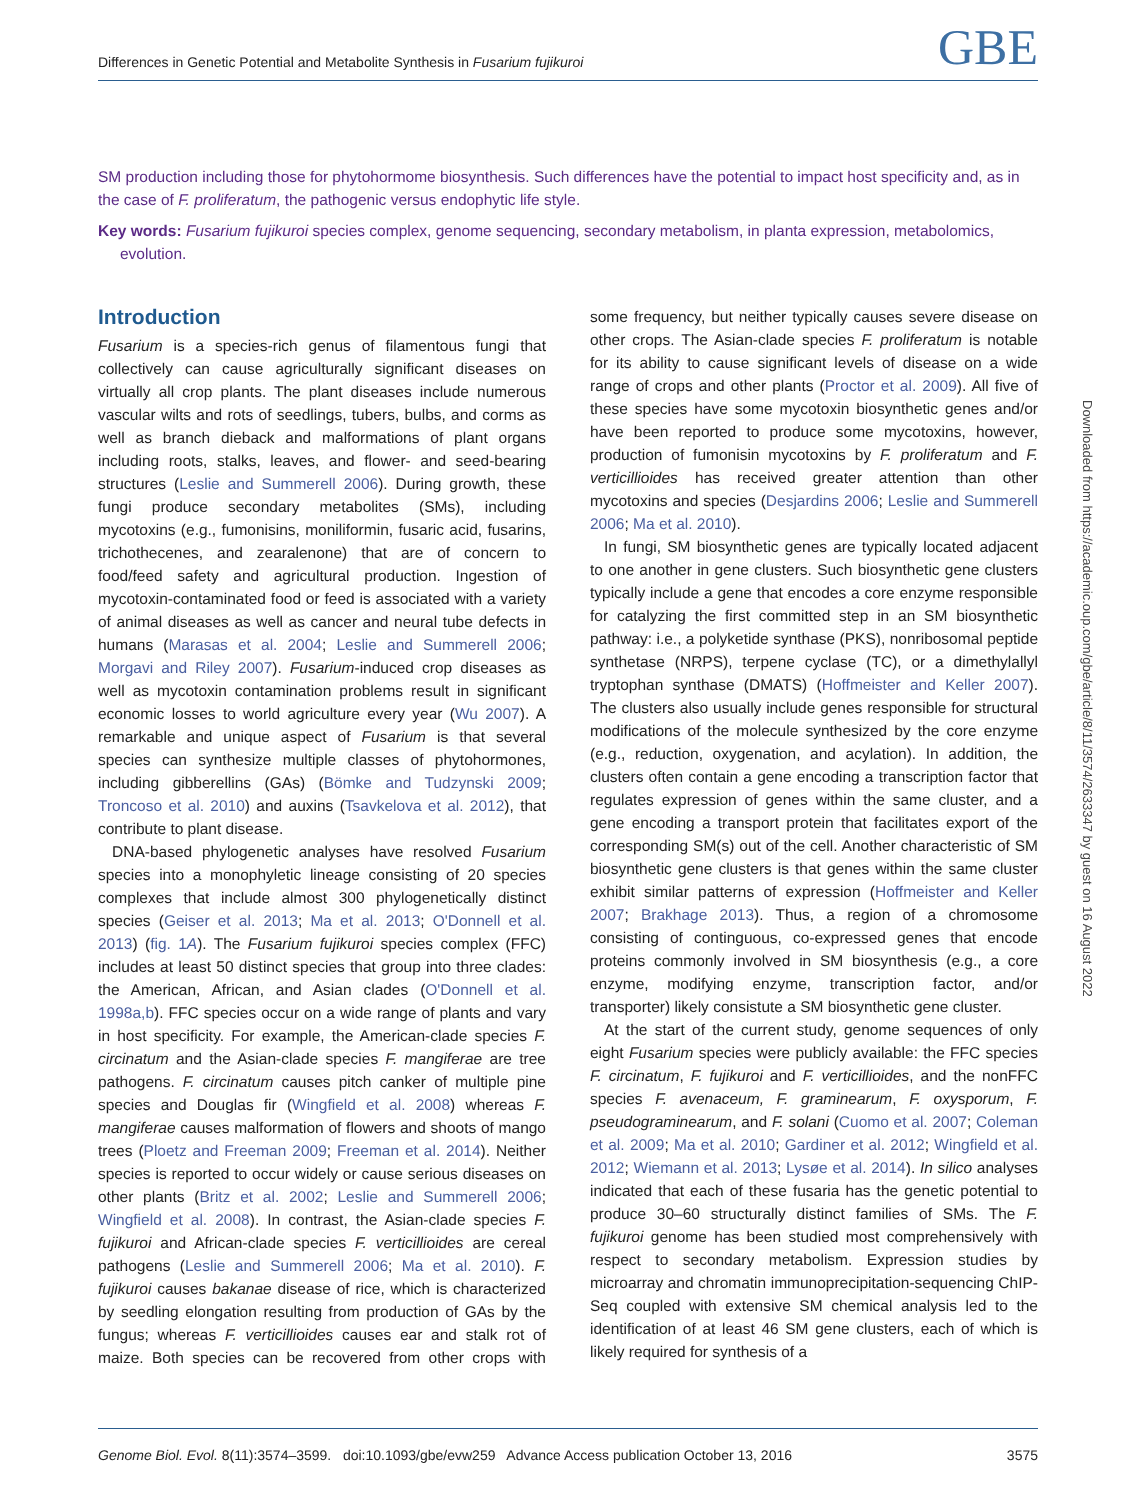Differences in Genetic Potential and Metabolite Synthesis in Fusarium fujikuroi GBE
SM production including those for phytohormome biosynthesis. Such differences have the potential to impact host specificity and, as in the case of F. proliferatum, the pathogenic versus endophytic life style.
Key words: Fusarium fujikuroi species complex, genome sequencing, secondary metabolism, in planta expression, metabolomics, evolution.
Introduction
Fusarium is a species-rich genus of filamentous fungi that collectively can cause agriculturally significant diseases on virtually all crop plants. The plant diseases include numerous vascular wilts and rots of seedlings, tubers, bulbs, and corms as well as branch dieback and malformations of plant organs including roots, stalks, leaves, and flower- and seed-bearing structures (Leslie and Summerell 2006). During growth, these fungi produce secondary metabolites (SMs), including mycotoxins (e.g., fumonisins, moniliformin, fusaric acid, fusarins, trichothecenes, and zearalenone) that are of concern to food/feed safety and agricultural production. Ingestion of mycotoxin-contaminated food or feed is associated with a variety of animal diseases as well as cancer and neural tube defects in humans (Marasas et al. 2004; Leslie and Summerell 2006; Morgavi and Riley 2007). Fusarium-induced crop diseases as well as mycotoxin contamination problems result in significant economic losses to world agriculture every year (Wu 2007). A remarkable and unique aspect of Fusarium is that several species can synthesize multiple classes of phytohormones, including gibberellins (GAs) (Bömke and Tudzynski 2009; Troncoso et al. 2010) and auxins (Tsavkelova et al. 2012), that contribute to plant disease.
DNA-based phylogenetic analyses have resolved Fusarium species into a monophyletic lineage consisting of 20 species complexes that include almost 300 phylogenetically distinct species (Geiser et al. 2013; Ma et al. 2013; O'Donnell et al. 2013) (fig. 1A). The Fusarium fujikuroi species complex (FFC) includes at least 50 distinct species that group into three clades: the American, African, and Asian clades (O'Donnell et al. 1998a,b). FFC species occur on a wide range of plants and vary in host specificity. For example, the American-clade species F. circinatum and the Asian-clade species F. mangiferae are tree pathogens. F. circinatum causes pitch canker of multiple pine species and Douglas fir (Wingfield et al. 2008) whereas F. mangiferae causes malformation of flowers and shoots of mango trees (Ploetz and Freeman 2009; Freeman et al. 2014). Neither species is reported to occur widely or cause serious diseases on other plants (Britz et al. 2002; Leslie and Summerell 2006; Wingfield et al. 2008). In contrast, the Asian-clade species F. fujikuroi and African-clade species F. verticillioides are cereal pathogens (Leslie and Summerell 2006; Ma et al. 2010). F. fujikuroi causes bakanae disease of rice, which is characterized by seedling elongation resulting from production of GAs by the fungus; whereas F. verticillioides causes ear and stalk rot of maize. Both species can be recovered from other crops with some frequency, but neither typically causes severe disease on other crops. The Asian-clade species F. proliferatum is notable for its ability to cause significant levels of disease on a wide range of crops and other plants (Proctor et al. 2009). All five of these species have some mycotoxin biosynthetic genes and/or have been reported to produce some mycotoxins, however, production of fumonisin mycotoxins by F. proliferatum and F. verticillioides has received greater attention than other mycotoxins and species (Desjardins 2006; Leslie and Summerell 2006; Ma et al. 2010).
In fungi, SM biosynthetic genes are typically located adjacent to one another in gene clusters. Such biosynthetic gene clusters typically include a gene that encodes a core enzyme responsible for catalyzing the first committed step in an SM biosynthetic pathway: i.e., a polyketide synthase (PKS), nonribosomal peptide synthetase (NRPS), terpene cyclase (TC), or a dimethylallyl tryptophan synthase (DMATS) (Hoffmeister and Keller 2007). The clusters also usually include genes responsible for structural modifications of the molecule synthesized by the core enzyme (e.g., reduction, oxygenation, and acylation). In addition, the clusters often contain a gene encoding a transcription factor that regulates expression of genes within the same cluster, and a gene encoding a transport protein that facilitates export of the corresponding SM(s) out of the cell. Another characteristic of SM biosynthetic gene clusters is that genes within the same cluster exhibit similar patterns of expression (Hoffmeister and Keller 2007; Brakhage 2013). Thus, a region of a chromosome consisting of continguous, co-expressed genes that encode proteins commonly involved in SM biosynthesis (e.g., a core enzyme, modifying enzyme, transcription factor, and/or transporter) likely consistute a SM biosynthetic gene cluster.
At the start of the current study, genome sequences of only eight Fusarium species were publicly available: the FFC species F. circinatum, F. fujikuroi and F. verticillioides, and the nonFFC species F. avenaceum, F. graminearum, F. oxysporum, F. pseudograminearum, and F. solani (Cuomo et al. 2007; Coleman et al. 2009; Ma et al. 2010; Gardiner et al. 2012; Wingfield et al. 2012; Wiemann et al. 2013; Lysøe et al. 2014). In silico analyses indicated that each of these fusaria has the genetic potential to produce 30–60 structurally distinct families of SMs. The F. fujikuroi genome has been studied most comprehensively with respect to secondary metabolism. Expression studies by microarray and chromatin immunoprecipitation-sequencing ChIP-Seq coupled with extensive SM chemical analysis led to the identification of at least 46 SM gene clusters, each of which is likely required for synthesis of a
Downloaded from https://academic.oup.com/gbe/article/8/11/3574/2633347 by guest on 16 August 2022
Genome Biol. Evol. 8(11):3574–3599. doi:10.1093/gbe/evw259 Advance Access publication October 13, 2016 3575